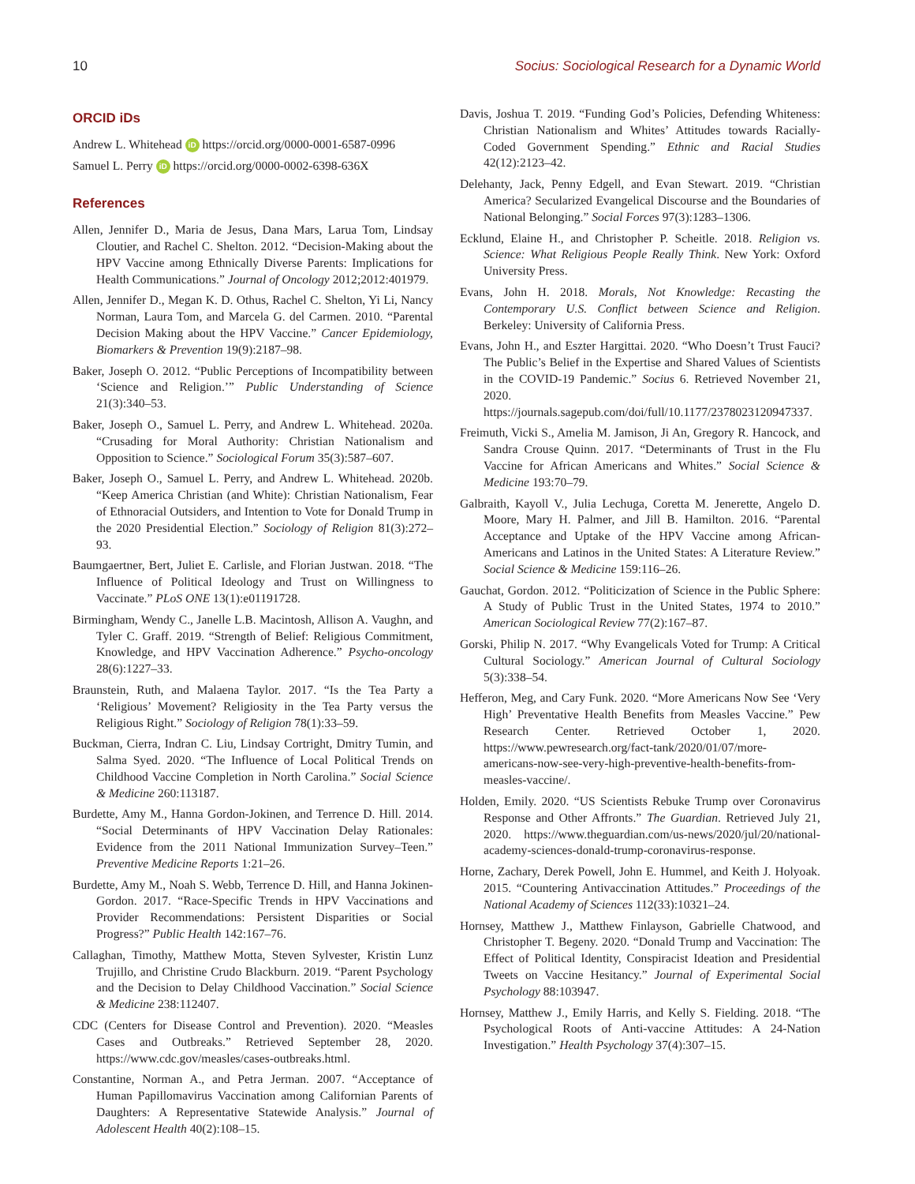10 Socius: Sociological Research for a Dynamic World
ORCID iDs
Andrew L. Whitehead iD https://orcid.org/0000-0001-6587-0996
Samuel L. Perry iD https://orcid.org/0000-0002-6398-636X
References
Allen, Jennifer D., Maria de Jesus, Dana Mars, Larua Tom, Lindsay Cloutier, and Rachel C. Shelton. 2012. “Decision-Making about the HPV Vaccine among Ethnically Diverse Parents: Implications for Health Communications.” Journal of Oncology 2012;2012:401979.
Allen, Jennifer D., Megan K. D. Othus, Rachel C. Shelton, Yi Li, Nancy Norman, Laura Tom, and Marcela G. del Carmen. 2010. “Parental Decision Making about the HPV Vaccine.” Cancer Epidemiology, Biomarkers & Prevention 19(9):2187–98.
Baker, Joseph O. 2012. “Public Perceptions of Incompatibility between ‘Science and Religion.’” Public Understanding of Science 21(3):340–53.
Baker, Joseph O., Samuel L. Perry, and Andrew L. Whitehead. 2020a. “Crusading for Moral Authority: Christian Nationalism and Opposition to Science.” Sociological Forum 35(3):587–607.
Baker, Joseph O., Samuel L. Perry, and Andrew L. Whitehead. 2020b. “Keep America Christian (and White): Christian Nationalism, Fear of Ethnoracial Outsiders, and Intention to Vote for Donald Trump in the 2020 Presidential Election.” Sociology of Religion 81(3):272–93.
Baumgaertner, Bert, Juliet E. Carlisle, and Florian Justwan. 2018. “The Influence of Political Ideology and Trust on Willingness to Vaccinate.” PLoS ONE 13(1):e01191728.
Birmingham, Wendy C., Janelle L.B. Macintosh, Allison A. Vaughn, and Tyler C. Graff. 2019. “Strength of Belief: Religious Commitment, Knowledge, and HPV Vaccination Adherence.” Psycho-oncology 28(6):1227–33.
Braunstein, Ruth, and Malaena Taylor. 2017. “Is the Tea Party a ‘Religious’ Movement? Religiosity in the Tea Party versus the Religious Right.” Sociology of Religion 78(1):33–59.
Buckman, Cierra, Indran C. Liu, Lindsay Cortright, Dmitry Tumin, and Salma Syed. 2020. “The Influence of Local Political Trends on Childhood Vaccine Completion in North Carolina.” Social Science & Medicine 260:113187.
Burdette, Amy M., Hanna Gordon-Jokinen, and Terrence D. Hill. 2014. “Social Determinants of HPV Vaccination Delay Rationales: Evidence from the 2011 National Immunization Survey–Teen.” Preventive Medicine Reports 1:21–26.
Burdette, Amy M., Noah S. Webb, Terrence D. Hill, and Hanna Jokinen-Gordon. 2017. “Race-Specific Trends in HPV Vaccinations and Provider Recommendations: Persistent Disparities or Social Progress?” Public Health 142:167–76.
Callaghan, Timothy, Matthew Motta, Steven Sylvester, Kristin Lunz Trujillo, and Christine Crudo Blackburn. 2019. “Parent Psychology and the Decision to Delay Childhood Vaccination.” Social Science & Medicine 238:112407.
CDC (Centers for Disease Control and Prevention). 2020. “Measles Cases and Outbreaks.” Retrieved September 28, 2020. https://www.cdc.gov/measles/cases-outbreaks.html.
Constantine, Norman A., and Petra Jerman. 2007. “Acceptance of Human Papillomavirus Vaccination among Californian Parents of Daughters: A Representative Statewide Analysis.” Journal of Adolescent Health 40(2):108–15.
Davis, Joshua T. 2019. “Funding God’s Policies, Defending Whiteness: Christian Nationalism and Whites’ Attitudes towards Racially-Coded Government Spending.” Ethnic and Racial Studies 42(12):2123–42.
Delehanty, Jack, Penny Edgell, and Evan Stewart. 2019. “Christian America? Secularized Evangelical Discourse and the Boundaries of National Belonging.” Social Forces 97(3):1283–1306.
Ecklund, Elaine H., and Christopher P. Scheitle. 2018. Religion vs. Science: What Religious People Really Think. New York: Oxford University Press.
Evans, John H. 2018. Morals, Not Knowledge: Recasting the Contemporary U.S. Conflict between Science and Religion. Berkeley: University of California Press.
Evans, John H., and Eszter Hargittai. 2020. “Who Doesn’t Trust Fauci? The Public’s Belief in the Expertise and Shared Values of Scientists in the COVID-19 Pandemic.” Socius 6. Retrieved November 21, 2020. https://journals.sagepub.com/doi/full/10.1177/2378023120947337.
Freimuth, Vicki S., Amelia M. Jamison, Ji An, Gregory R. Hancock, and Sandra Crouse Quinn. 2017. “Determinants of Trust in the Flu Vaccine for African Americans and Whites.” Social Science & Medicine 193:70–79.
Galbraith, Kayoll V., Julia Lechuga, Coretta M. Jenerette, Angelo D. Moore, Mary H. Palmer, and Jill B. Hamilton. 2016. “Parental Acceptance and Uptake of the HPV Vaccine among African-Americans and Latinos in the United States: A Literature Review.” Social Science & Medicine 159:116–26.
Gauchat, Gordon. 2012. “Politicization of Science in the Public Sphere: A Study of Public Trust in the United States, 1974 to 2010.” American Sociological Review 77(2):167–87.
Gorski, Philip N. 2017. “Why Evangelicals Voted for Trump: A Critical Cultural Sociology.” American Journal of Cultural Sociology 5(3):338–54.
Hefferon, Meg, and Cary Funk. 2020. “More Americans Now See ‘Very High’ Preventative Health Benefits from Measles Vaccine.” Pew Research Center. Retrieved October 1, 2020. https://www.pewresearch.org/fact-tank/2020/01/07/more-americans-now-see-very-high-preventive-health-benefits-from-measles-vaccine/.
Holden, Emily. 2020. “US Scientists Rebuke Trump over Coronavirus Response and Other Affronts.” The Guardian. Retrieved July 21, 2020. https://www.theguardian.com/us-news/2020/jul/20/national-academy-sciences-donald-trump-coronavirus-response.
Horne, Zachary, Derek Powell, John E. Hummel, and Keith J. Holyoak. 2015. “Countering Antivaccination Attitudes.” Proceedings of the National Academy of Sciences 112(33):10321–24.
Hornsey, Matthew J., Matthew Finlayson, Gabrielle Chatwood, and Christopher T. Begeny. 2020. “Donald Trump and Vaccination: The Effect of Political Identity, Conspiracist Ideation and Presidential Tweets on Vaccine Hesitancy.” Journal of Experimental Social Psychology 88:103947.
Hornsey, Matthew J., Emily Harris, and Kelly S. Fielding. 2018. “The Psychological Roots of Anti-vaccine Attitudes: A 24-Nation Investigation.” Health Psychology 37(4):307–15.